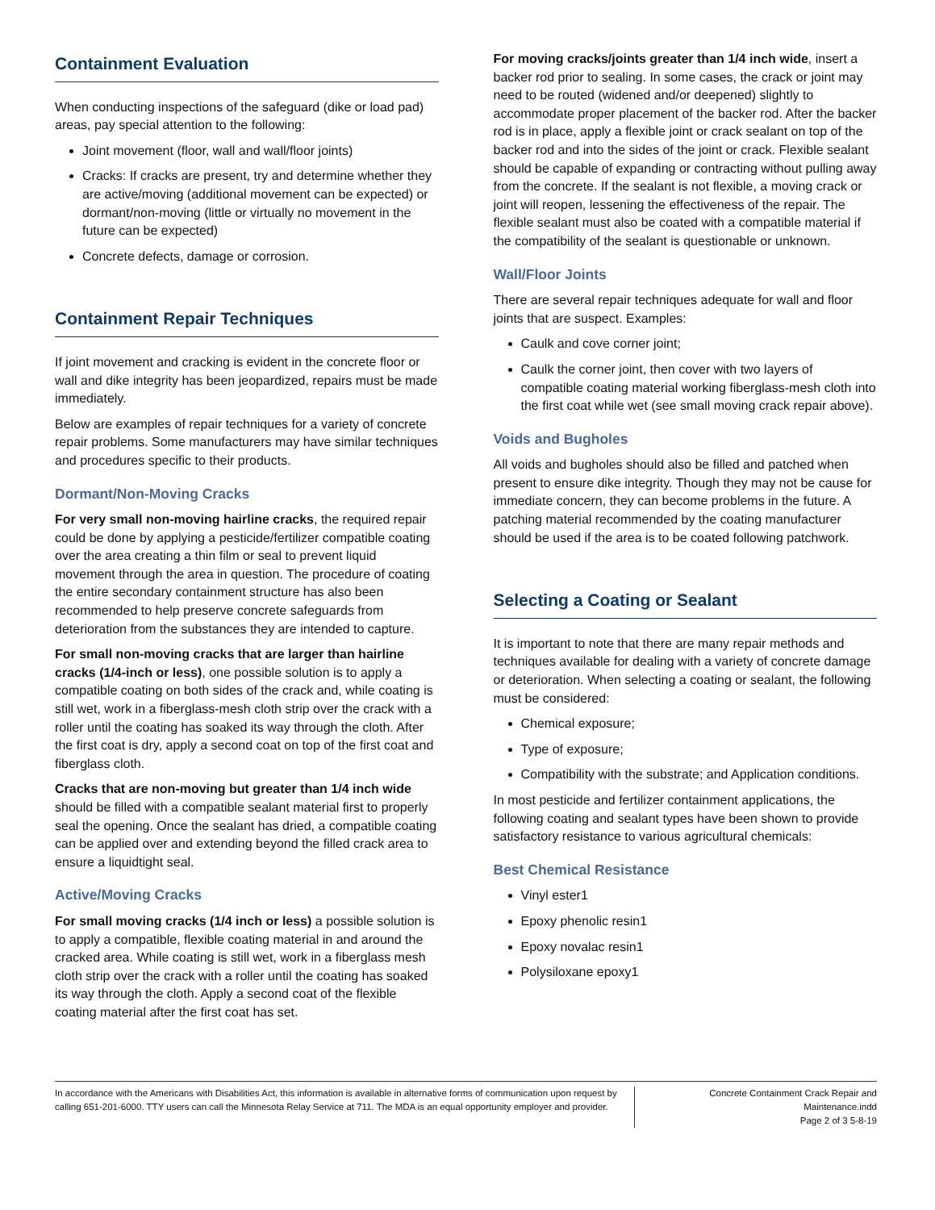Containment Evaluation
When conducting inspections of the safeguard (dike or load pad) areas, pay special attention to the following:
Joint movement (floor, wall and wall/floor joints)
Cracks: If cracks are present, try and determine whether they are active/moving (additional movement can be expected) or dormant/non-moving (little or virtually no movement in the future can be expected)
Concrete defects, damage or corrosion.
Containment Repair Techniques
If joint movement and cracking is evident in the concrete floor or wall and dike integrity has been jeopardized, repairs must be made immediately.
Below are examples of repair techniques for a variety of concrete repair problems. Some manufacturers may have similar techniques and procedures specific to their products.
Dormant/Non-Moving Cracks
For very small non-moving hairline cracks, the required repair could be done by applying a pesticide/fertilizer compatible coating over the area creating a thin film or seal to prevent liquid movement through the area in question. The procedure of coating the entire secondary containment structure has also been recommended to help preserve concrete safeguards from deterioration from the substances they are intended to capture.
For small non-moving cracks that are larger than hairline cracks (1/4-inch or less), one possible solution is to apply a compatible coating on both sides of the crack and, while coating is still wet, work in a fiberglass-mesh cloth strip over the crack with a roller until the coating has soaked its way through the cloth. After the first coat is dry, apply a second coat on top of the first coat and fiberglass cloth.
Cracks that are non-moving but greater than 1/4 inch wide should be filled with a compatible sealant material first to properly seal the opening. Once the sealant has dried, a compatible coating can be applied over and extending beyond the filled crack area to ensure a liquidtight seal.
Active/Moving Cracks
For small moving cracks (1/4 inch or less) a possible solution is to apply a compatible, flexible coating material in and around the cracked area. While coating is still wet, work in a fiberglass mesh cloth strip over the crack with a roller until the coating has soaked its way through the cloth. Apply a second coat of the flexible coating material after the first coat has set.
For moving cracks/joints greater than 1/4 inch wide, insert a backer rod prior to sealing. In some cases, the crack or joint may need to be routed (widened and/or deepened) slightly to accommodate proper placement of the backer rod. After the backer rod is in place, apply a flexible joint or crack sealant on top of the backer rod and into the sides of the joint or crack. Flexible sealant should be capable of expanding or contracting without pulling away from the concrete. If the sealant is not flexible, a moving crack or joint will reopen, lessening the effectiveness of the repair. The flexible sealant must also be coated with a compatible material if the compatibility of the sealant is questionable or unknown.
Wall/Floor Joints
There are several repair techniques adequate for wall and floor joints that are suspect. Examples:
Caulk and cove corner joint;
Caulk the corner joint, then cover with two layers of compatible coating material working fiberglass-mesh cloth into the first coat while wet (see small moving crack repair above).
Voids and Bugholes
All voids and bugholes should also be filled and patched when present to ensure dike integrity. Though they may not be cause for immediate concern, they can become problems in the future. A patching material recommended by the coating manufacturer should be used if the area is to be coated following patchwork.
Selecting a Coating or Sealant
It is important to note that there are many repair methods and techniques available for dealing with a variety of concrete damage or deterioration. When selecting a coating or sealant, the following must be considered:
Chemical exposure;
Type of exposure;
Compatibility with the substrate; and Application conditions.
In most pesticide and fertilizer containment applications, the following coating and sealant types have been shown to provide satisfactory resistance to various agricultural chemicals:
Best Chemical Resistance
Vinyl ester1
Epoxy phenolic resin1
Epoxy novalac resin1
Polysiloxane epoxy1
In accordance with the Americans with Disabilities Act, this information is available in alternative forms of communication upon request by calling 651-201-6000. TTY users can call the Minnesota Relay Service at 711. The MDA is an equal opportunity employer and provider.
Concrete Containment Crack Repair and Maintenance.indd
Page 2 of 3 5-8-19